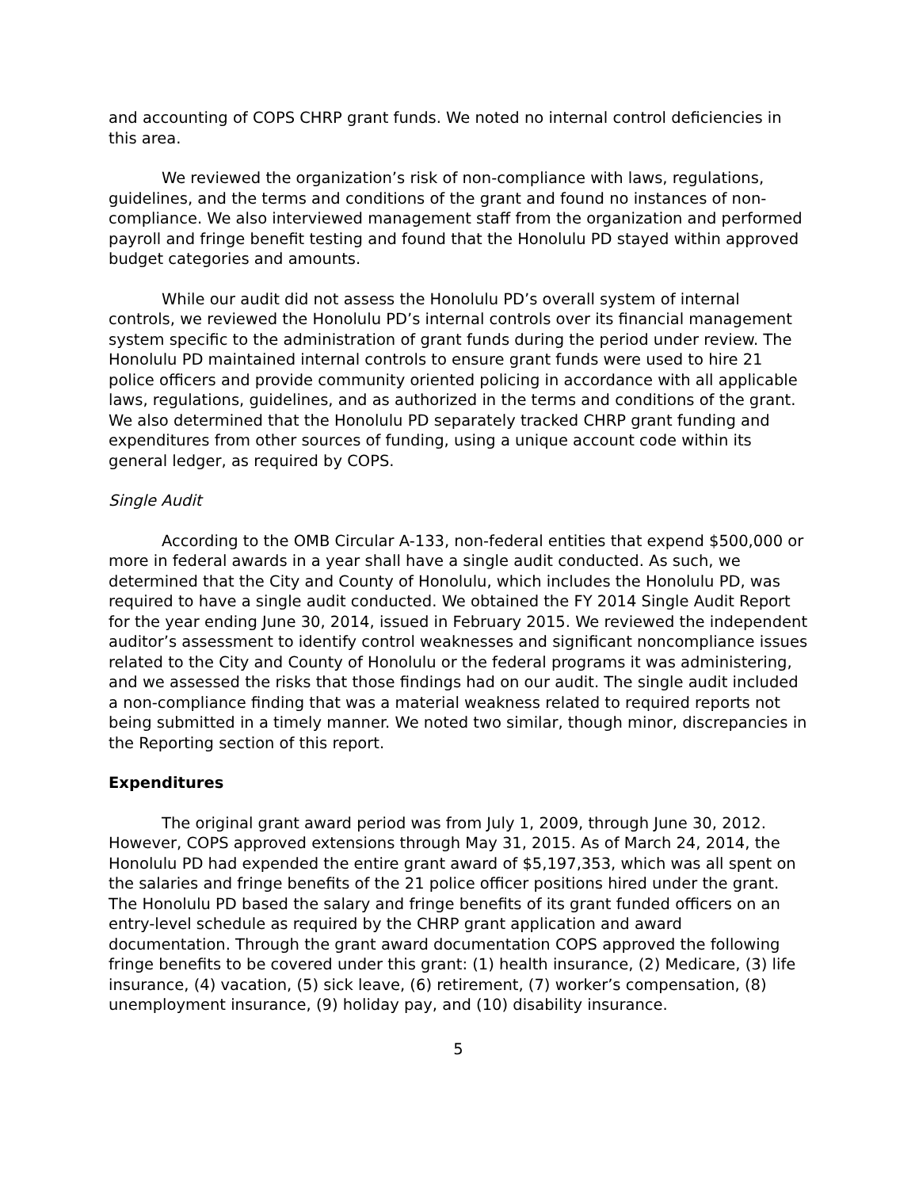and accounting of COPS CHRP grant funds. We noted no internal control deficiencies in this area.
We reviewed the organization’s risk of non-compliance with laws, regulations, guidelines, and the terms and conditions of the grant and found no instances of non-compliance. We also interviewed management staff from the organization and performed payroll and fringe benefit testing and found that the Honolulu PD stayed within approved budget categories and amounts.
While our audit did not assess the Honolulu PD’s overall system of internal controls, we reviewed the Honolulu PD’s internal controls over its financial management system specific to the administration of grant funds during the period under review. The Honolulu PD maintained internal controls to ensure grant funds were used to hire 21 police officers and provide community oriented policing in accordance with all applicable laws, regulations, guidelines, and as authorized in the terms and conditions of the grant. We also determined that the Honolulu PD separately tracked CHRP grant funding and expenditures from other sources of funding, using a unique account code within its general ledger, as required by COPS.
Single Audit
According to the OMB Circular A-133, non-federal entities that expend $500,000 or more in federal awards in a year shall have a single audit conducted. As such, we determined that the City and County of Honolulu, which includes the Honolulu PD, was required to have a single audit conducted. We obtained the FY 2014 Single Audit Report for the year ending June 30, 2014, issued in February 2015. We reviewed the independent auditor’s assessment to identify control weaknesses and significant noncompliance issues related to the City and County of Honolulu or the federal programs it was administering, and we assessed the risks that those findings had on our audit. The single audit included a non-compliance finding that was a material weakness related to required reports not being submitted in a timely manner. We noted two similar, though minor, discrepancies in the Reporting section of this report.
Expenditures
The original grant award period was from July 1, 2009, through June 30, 2012. However, COPS approved extensions through May 31, 2015. As of March 24, 2014, the Honolulu PD had expended the entire grant award of $5,197,353, which was all spent on the salaries and fringe benefits of the 21 police officer positions hired under the grant. The Honolulu PD based the salary and fringe benefits of its grant funded officers on an entry-level schedule as required by the CHRP grant application and award documentation. Through the grant award documentation COPS approved the following fringe benefits to be covered under this grant: (1) health insurance, (2) Medicare, (3) life insurance, (4) vacation, (5) sick leave, (6) retirement, (7) worker’s compensation, (8) unemployment insurance, (9) holiday pay, and (10) disability insurance.
5